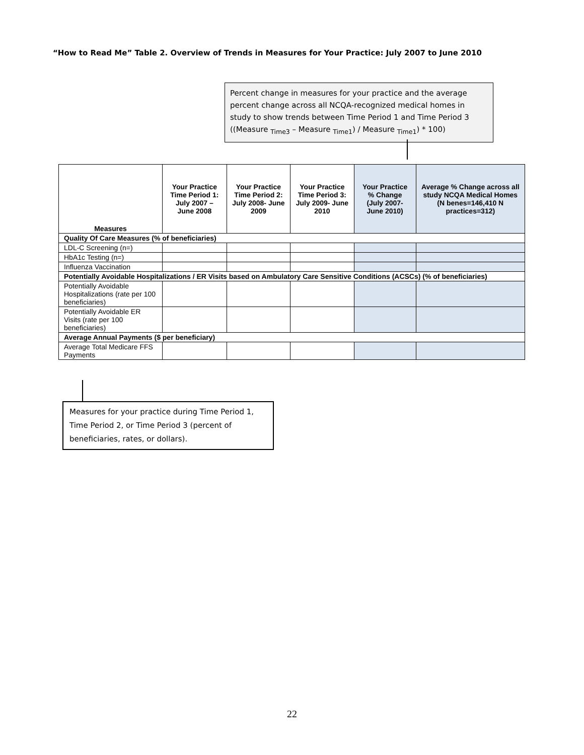“How to Read Me” Table 2. Overview of Trends in Measures for Your Practice: July 2007 to June 2010
Percent change in measures for your practice and the average percent change across all NCQA-recognized medical homes in study to show trends between Time Period 1 and Time Period 3 ((Measure <sub>Time3</sub> – Measure <sub>Time1</sub>) / Measure <sub>Time1</sub>) * 100)
| Measures | Your Practice Time Period 1: July 2007 – June 2008 | Your Practice Time Period 2: July 2008- June 2009 | Your Practice Time Period 3: July 2009- June 2010 | Your Practice % Change (July 2007- June 2010) | Average % Change across all study NCQA Medical Homes (N benes=146,410 N practices=312) |
| --- | --- | --- | --- | --- | --- |
| Quality Of Care Measures (% of beneficiaries) | | | | | |
| LDL-C Screening (n=) | | | | | |
| HbA1c Testing (n=) | | | | | |
| Influenza Vaccination | | | | | |
| Potentially Avoidable Hospitalizations / ER Visits based on Ambulatory Care Sensitive Conditions (ACSCs) (% of beneficiaries) | | | | | |
| Potentially Avoidable Hospitalizations (rate per 100 beneficiaries) | | | | | |
| Potentially Avoidable ER Visits (rate per 100 beneficiaries) | | | | | |
| Average Annual Payments ($ per beneficiary) | | | | | |
| Average Total Medicare FFS Payments | | | | | |
Measures for your practice during Time Period 1, Time Period 2, or Time Period 3 (percent of beneficiaries, rates, or dollars).
22